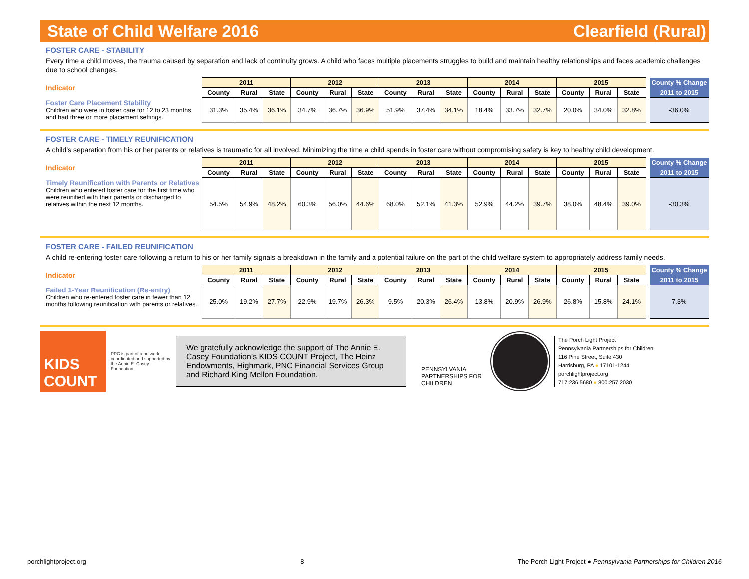State of Child Welfare 2016 Clearfield (Rural)
FOSTER CARE - STABILITY
Every time a child moves, the trauma caused by separation and lack of continuity grows. A child who faces multiple placements struggles to build and maintain healthy relationships and faces academic challenges due to school changes.
| Indicator | 2011 | | | 2012 | | | 2013 | | | 2014 | | | 2015 | | | County % Change |
| | County | Rural | State | County | Rural | State | County | Rural | State | County | Rural | State | County | Rural | State | 2011 to 2015 |
| Foster Care Placement Stability Children who were in foster care for 12 to 23 months and had three or more placement settings. | 31.3% | 35.4% | 36.1% | 34.7% | 36.7% | 36.9% | 51.9% | 37.4% | 34.1% | 18.4% | 33.7% | 32.7% | 20.0% | 34.0% | 32.8% | -36.0% |
FOSTER CARE - TIMELY REUNIFICATION
A child’s separation from his or her parents or relatives is traumatic for all involved. Minimizing the time a child spends in foster care without compromising safety is key to healthy child development.
| Indicator | 2011 | | | 2012 | | | 2013 | | | 2014 | | | 2015 | | | County % Change |
| | County | Rural | State | County | Rural | State | County | Rural | State | County | Rural | State | County | Rural | State | 2011 to 2015 |
| Timely Reunification with Parents or Relatives Children who entered foster care for the first time who were reunified with their parents or discharged to relatives within the next 12 months. | 54.5% | 54.9% | 48.2% | 60.3% | 56.0% | 44.6% | 68.0% | 52.1% | 41.3% | 52.9% | 44.2% | 39.7% | 38.0% | 48.4% | 39.0% | -30.3% |
FOSTER CARE - FAILED REUNIFICATION
A child re-entering foster care following a return to his or her family signals a breakdown in the family and a potential failure on the part of the child welfare system to appropriately address family needs.
| Indicator | 2011 | | | 2012 | | | 2013 | | | 2014 | | | 2015 | | | County % Change |
| | County | Rural | State | County | Rural | State | County | Rural | State | County | Rural | State | County | Rural | State | 2011 to 2015 |
| Failed 1-Year Reunification (Re-entry) Children who re-entered foster care in fewer than 12 months following reunification with parents or relatives. | 25.0% | 19.2% | 27.7% | 22.9% | 19.7% | 26.3% | 9.5% | 20.3% | 26.4% | 13.8% | 20.9% | 26.9% | 26.8% | 15.8% | 24.1% | 7.3% |
KIDS
COUNT
PPC is part of a network coordinated and supported by the Annie E. Casey Foundation
We gratefully acknowledge the support of The Annie E. Casey Foundation’s KIDS COUNT Project, The Heinz Endowments, Highmark, PNC Financial Services Group and Richard King Mellon Foundation.
PENNSYLVANIA PARTNERSHIPS FOR CHILDREN
The Porch Light Project
Pennsylvania Partnerships for Children
116 Pine Street, Suite 430
Harrisburg, PA ● 17101-1244
porchlightproject.org
717.236.5680 ● 800.257.2030
porchlightproject.org 8 The Porch Light Project ● Pennsylvania Partnerships for Children 2016